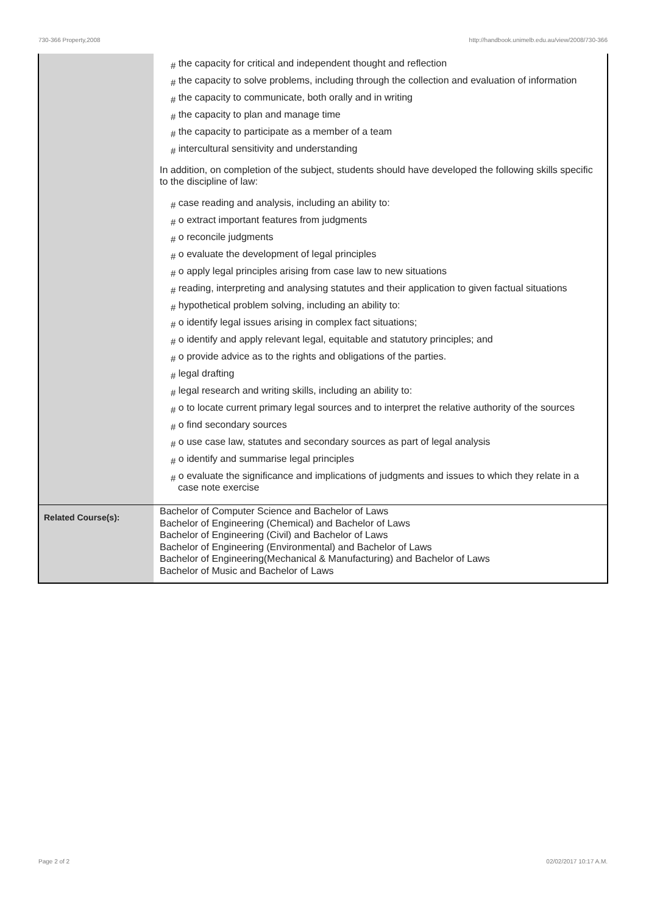730-366 Property,2008 http://handbook.unimelb.edu.au/view/2008/730-366
| | # the capacity for critical and independent thought and reflection # the capacity to solve problems, including through the collection and evaluation of information # the capacity to communicate, both orally and in writing # the capacity to plan and manage time # the capacity to participate as a member of a team # intercultural sensitivity and understanding In addition, on completion of the subject, students should have developed the following skills specific to the discipline of law: # case reading and analysis, including an ability to: # o extract important features from judgments # o reconcile judgments # o evaluate the development of legal principles # o apply legal principles arising from case law to new situations # reading, interpreting and analysing statutes and their application to given factual situations # hypothetical problem solving, including an ability to: # o identify legal issues arising in complex fact situations; # o identify and apply relevant legal, equitable and statutory principles; and # o provide advice as to the rights and obligations of the parties. # legal drafting # legal research and writing skills, including an ability to: # o to locate current primary legal sources and to interpret the relative authority of the sources # o find secondary sources # o use case law, statutes and secondary sources as part of legal analysis # o identify and summarise legal principles # o evaluate the significance and implications of judgments and issues to which they relate in a case note exercise |
| Related Course(s): | Bachelor of Computer Science and Bachelor of Laws Bachelor of Engineering (Chemical) and Bachelor of Laws Bachelor of Engineering (Civil) and Bachelor of Laws Bachelor of Engineering (Environmental) and Bachelor of Laws Bachelor of Engineering(Mechanical & Manufacturing) and Bachelor of Laws Bachelor of Music and Bachelor of Laws |
Page 2 of 2 02/02/2017 10:17 A.M.